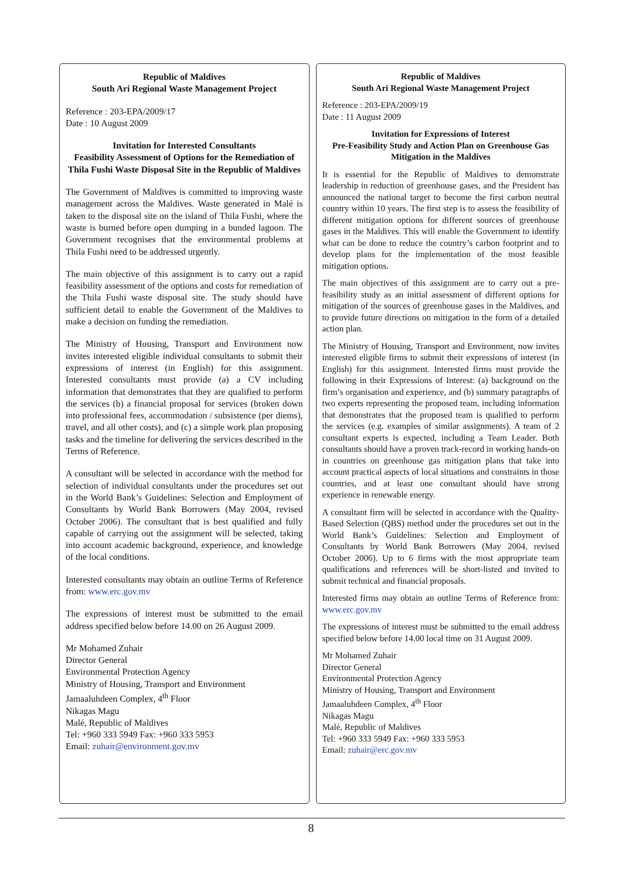Republic of Maldives
South Ari Regional Waste Management Project
Reference : 203-EPA/2009/17
Date : 10 August 2009
Invitation for Interested Consultants
Feasibility Assessment of Options for the Remediation of Thila Fushi Waste Disposal Site in the Republic of Maldives
The Government of Maldives is committed to improving waste management across the Maldives. Waste generated in Malé is taken to the disposal site on the island of Thila Fushi, where the waste is burned before open dumping in a bunded lagoon. The Government recognises that the environmental problems at Thila Fushi need to be addressed urgently.
The main objective of this assignment is to carry out a rapid feasibility assessment of the options and costs for remediation of the Thila Fushi waste disposal site. The study should have sufficient detail to enable the Government of the Maldives to make a decision on funding the remediation.
The Ministry of Housing, Transport and Environment now invites interested eligible individual consultants to submit their expressions of interest (in English) for this assignment. Interested consultants must provide (a) a CV including information that demonstrates that they are qualified to perform the services (b) a financial proposal for services (broken down into professional fees, accommodation / subsistence (per diems), travel, and all other costs), and (c) a simple work plan proposing tasks and the timeline for delivering the services described in the Terms of Reference.
A consultant will be selected in accordance with the method for selection of individual consultants under the procedures set out in the World Bank’s Guidelines: Selection and Employment of Consultants by World Bank Borrowers (May 2004, revised October 2006). The consultant that is best qualified and fully capable of carrying out the assignment will be selected, taking into account academic background, experience, and knowledge of the local conditions.
Interested consultants may obtain an outline Terms of Reference from: www.erc.gov.mv
The expressions of interest must be submitted to the email address specified below before 14.00 on 26 August 2009.
Mr Mohamed Zuhair
Director General
Environmental Protection Agency
Ministry of Housing, Transport and Environment
Jamaaluhdeen Complex, 4<sup>th</sup> Floor
Nikagas Magu
Malé, Republic of Maldives
Tel: +960 333 5949 Fax: +960 333 5953
Email: zuhair@environment.gov.mv
Republic of Maldives
South Ari Regional Waste Management Project
Reference : 203-EPA/2009/19
Date : 11 August 2009
Invitation for Expressions of Interest
Pre-Feasibility Study and Action Plan on Greenhouse Gas Mitigation in the Maldives
It is essential for the Republic of Maldives to demonstrate leadership in reduction of greenhouse gases, and the President has announced the national target to become the first carbon neutral country within 10 years. The first step is to assess the feasibility of different mitigation options for different sources of greenhouse gases in the Maldives. This will enable the Government to identify what can be done to reduce the country’s carbon footprint and to develop plans for the implementation of the most feasible mitigation options.
The main objectives of this assignment are to carry out a pre-feasibility study as an initial assessment of different options for mitigation of the sources of greenhouse gases in the Maldives, and to provide future directions on mitigation in the form of a detailed action plan.
The Ministry of Housing, Transport and Environment, now invites interested eligible firms to submit their expressions of interest (in English) for this assignment. Interested firms must provide the following in their Expressions of Interest: (a) background on the firm’s organisation and experience, and (b) summary paragraphs of two experts representing the proposed team, including information that demonstrates that the proposed team is qualified to perform the services (e.g. examples of similar assignments). A team of 2 consultant experts is expected, including a Team Leader. Both consultants should have a proven track-record in working hands-on in countries on greenhouse gas mitigation plans that take into account practical aspects of local situations and constraints in those countries, and at least one consultant should have strong experience in renewable energy.
A consultant firm will be selected in accordance with the Quality-Based Selection (QBS) method under the procedures set out in the World Bank’s Guidelines: Selection and Employment of Consultants by World Bank Borrowers (May 2004, revised October 2006). Up to 6 firms with the most appropriate team qualifications and references will be short-listed and invited to submit technical and financial proposals.
Interested firms may obtain an outline Terms of Reference from: www.erc.gov.mv
The expressions of interest must be submitted to the email address specified below before 14.00 local time on 31 August 2009.
Mr Mohamed Zuhair
Director General
Environmental Protection Agency
Ministry of Housing, Transport and Environment
Jamaaluhdeen Complex, 4<sup>th</sup> Floor
Nikagas Magu
Malé, Republic of Maldives
Tel: +960 333 5949 Fax: +960 333 5953
Email: zuhair@erc.gov.mv
8